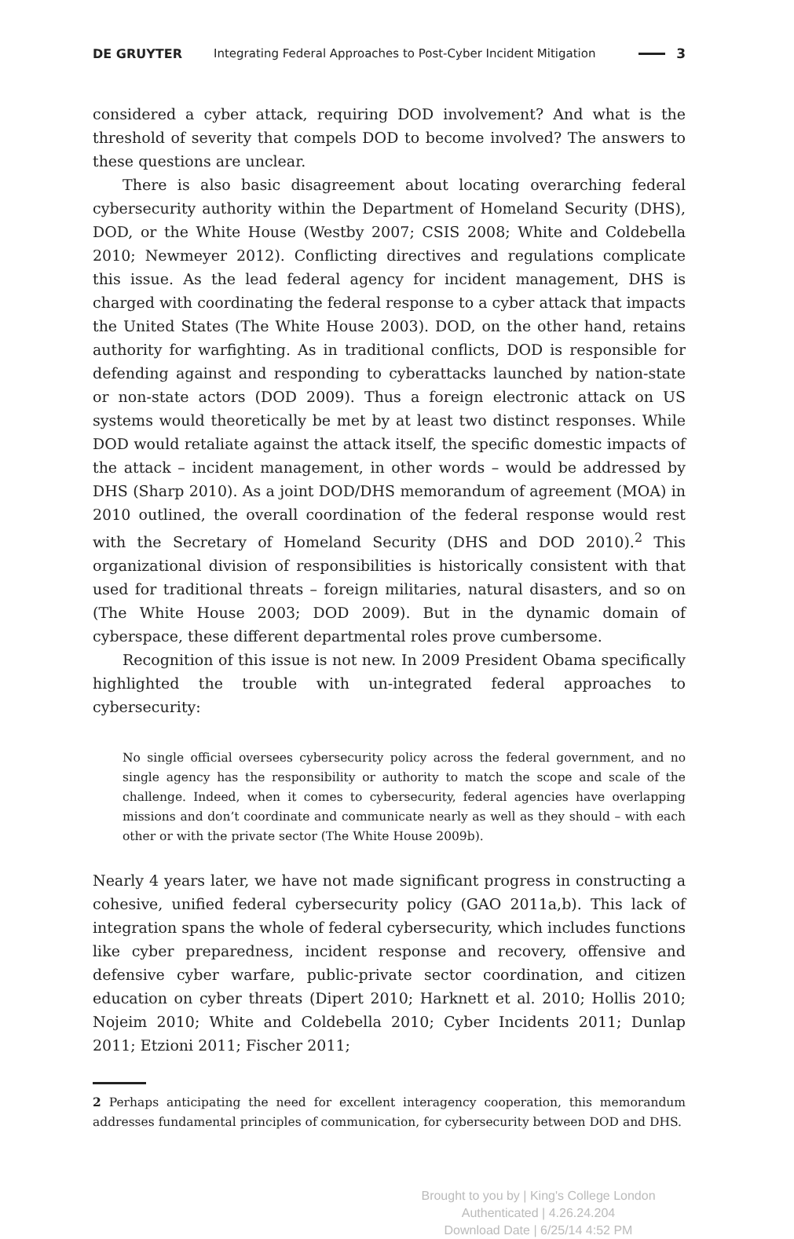DE GRUYTER Integrating Federal Approaches to Post-Cyber Incident Mitigation 3
considered a cyber attack, requiring DOD involvement? And what is the threshold of severity that compels DOD to become involved? The answers to these questions are unclear.
There is also basic disagreement about locating overarching federal cybersecurity authority within the Department of Homeland Security (DHS), DOD, or the White House (Westby 2007; CSIS 2008; White and Coldebella 2010; Newmeyer 2012). Conflicting directives and regulations complicate this issue. As the lead federal agency for incident management, DHS is charged with coordinating the federal response to a cyber attack that impacts the United States (The White House 2003). DOD, on the other hand, retains authority for warfighting. As in traditional conflicts, DOD is responsible for defending against and responding to cyberattacks launched by nation-state or non-state actors (DOD 2009). Thus a foreign electronic attack on US systems would theoretically be met by at least two distinct responses. While DOD would retaliate against the attack itself, the specific domestic impacts of the attack – incident management, in other words – would be addressed by DHS (Sharp 2010). As a joint DOD/DHS memorandum of agreement (MOA) in 2010 outlined, the overall coordination of the federal response would rest with the Secretary of Homeland Security (DHS and DOD 2010).<sup>2</sup> This organizational division of responsibilities is historically consistent with that used for traditional threats – foreign militaries, natural disasters, and so on (The White House 2003; DOD 2009). But in the dynamic domain of cyberspace, these different departmental roles prove cumbersome.
Recognition of this issue is not new. In 2009 President Obama specifically highlighted the trouble with un-integrated federal approaches to cybersecurity:
No single official oversees cybersecurity policy across the federal government, and no single agency has the responsibility or authority to match the scope and scale of the challenge. Indeed, when it comes to cybersecurity, federal agencies have overlapping missions and don’t coordinate and communicate nearly as well as they should – with each other or with the private sector (The White House 2009b).
Nearly 4 years later, we have not made significant progress in constructing a cohesive, unified federal cybersecurity policy (GAO 2011a,b). This lack of integration spans the whole of federal cybersecurity, which includes functions like cyber preparedness, incident response and recovery, offensive and defensive cyber warfare, public-private sector coordination, and citizen education on cyber threats (Dipert 2010; Harknett et al. 2010; Hollis 2010; Nojeim 2010; White and Coldebella 2010; Cyber Incidents 2011; Dunlap 2011; Etzioni 2011; Fischer 2011;
2 Perhaps anticipating the need for excellent interagency cooperation, this memorandum addresses fundamental principles of communication, for cybersecurity between DOD and DHS.
Brought to you by | King's College London
Authenticated | 4.26.24.204
Download Date | 6/25/14 4:52 PM